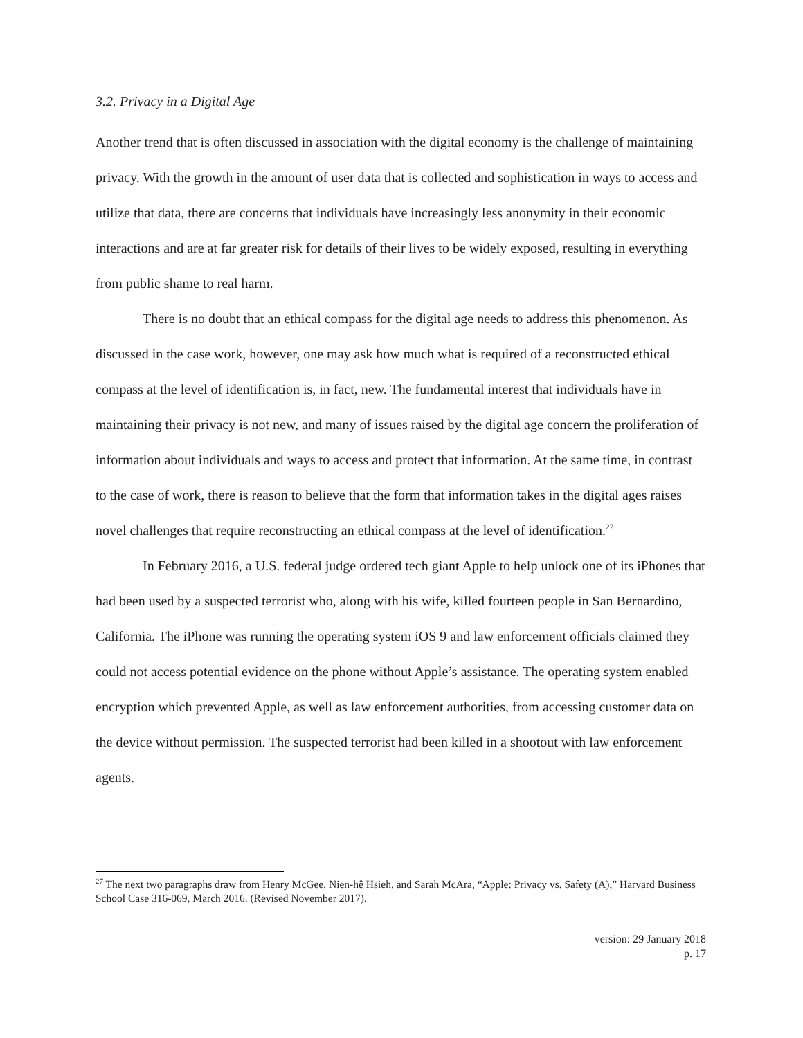3.2. Privacy in a Digital Age
Another trend that is often discussed in association with the digital economy is the challenge of maintaining privacy. With the growth in the amount of user data that is collected and sophistication in ways to access and utilize that data, there are concerns that individuals have increasingly less anonymity in their economic interactions and are at far greater risk for details of their lives to be widely exposed, resulting in everything from public shame to real harm.
There is no doubt that an ethical compass for the digital age needs to address this phenomenon. As discussed in the case work, however, one may ask how much what is required of a reconstructed ethical compass at the level of identification is, in fact, new. The fundamental interest that individuals have in maintaining their privacy is not new, and many of issues raised by the digital age concern the proliferation of information about individuals and ways to access and protect that information. At the same time, in contrast to the case of work, there is reason to believe that the form that information takes in the digital ages raises novel challenges that require reconstructing an ethical compass at the level of identification.<sup>27</sup>
In February 2016, a U.S. federal judge ordered tech giant Apple to help unlock one of its iPhones that had been used by a suspected terrorist who, along with his wife, killed fourteen people in San Bernardino, California. The iPhone was running the operating system iOS 9 and law enforcement officials claimed they could not access potential evidence on the phone without Apple’s assistance. The operating system enabled encryption which prevented Apple, as well as law enforcement authorities, from accessing customer data on the device without permission. The suspected terrorist had been killed in a shootout with law enforcement agents.
<sup>27</sup> The next two paragraphs draw from Henry McGee, Nien-hê Hsieh, and Sarah McAra, “Apple: Privacy vs. Safety (A),” Harvard Business School Case 316-069, March 2016. (Revised November 2017).
version: 29 January 2018
p. 17